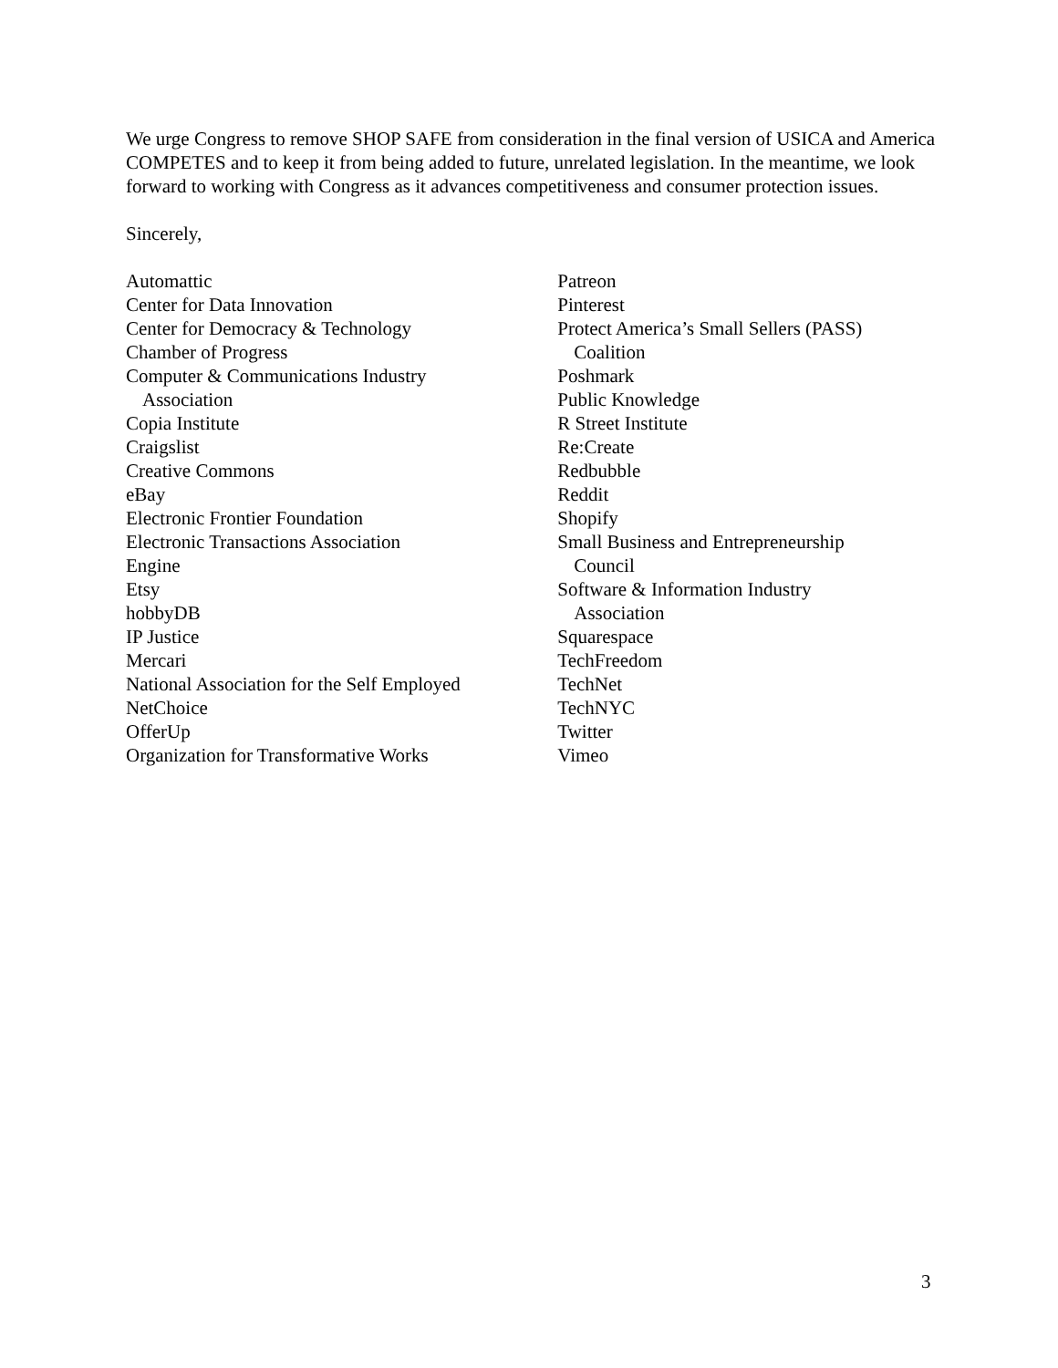We urge Congress to remove SHOP SAFE from consideration in the final version of USICA and America COMPETES and to keep it from being added to future, unrelated legislation. In the meantime, we look forward to working with Congress as it advances competitiveness and consumer protection issues.
Sincerely,
Automattic
Center for Data Innovation
Center for Democracy & Technology
Chamber of Progress
Computer & Communications Industry
Association
Copia Institute
Craigslist
Creative Commons
eBay
Electronic Frontier Foundation
Electronic Transactions Association
Engine
Etsy
hobbyDB
IP Justice
Mercari
National Association for the Self Employed
NetChoice
OfferUp
Organization for Transformative Works
Patreon
Pinterest
Protect America’s Small Sellers (PASS)
Coalition
Poshmark
Public Knowledge
R Street Institute
Re:Create
Redbubble
Reddit
Shopify
Small Business and Entrepreneurship
Council
Software & Information Industry
Association
Squarespace
TechFreedom
TechNet
TechNYC
Twitter
Vimeo
3